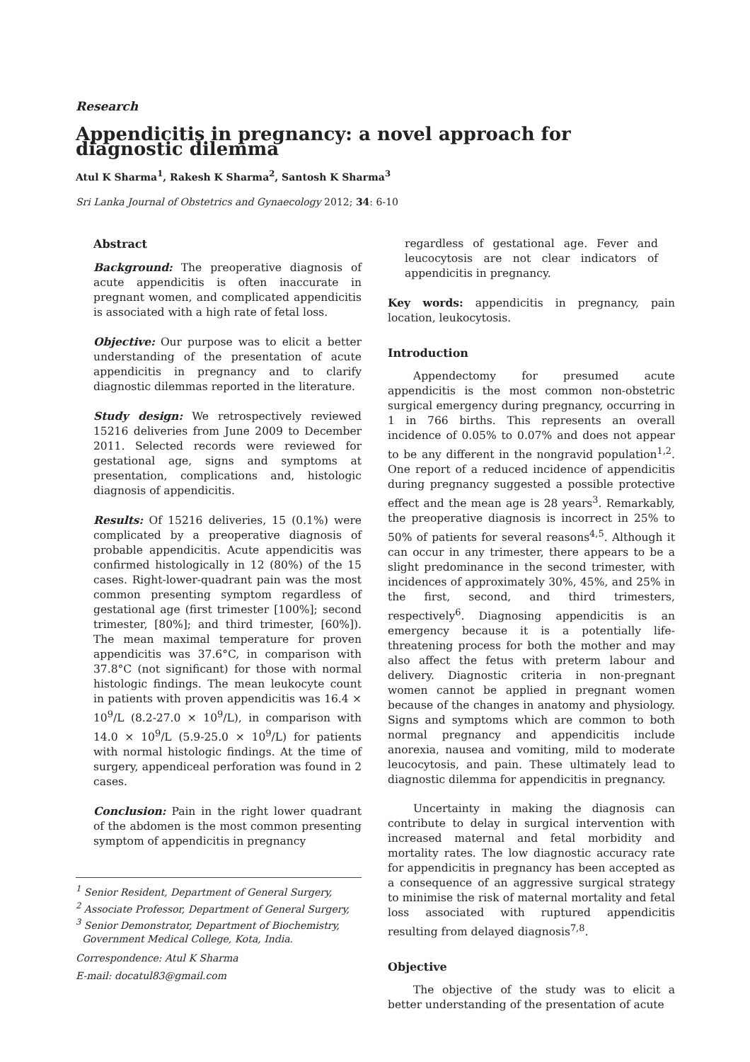Research
Appendicitis in pregnancy: a novel approach for diagnostic dilemma
Atul K Sharma<sup>1</sup>, Rakesh K Sharma<sup>2</sup>, Santosh K Sharma<sup>3</sup>
Sri Lanka Journal of Obstetrics and Gynaecology 2012; 34: 6-10
Abstract
Background: The preoperative diagnosis of acute appendicitis is often inaccurate in pregnant women, and complicated appendicitis is associated with a high rate of fetal loss.
Objective: Our purpose was to elicit a better understanding of the presentation of acute appendicitis in pregnancy and to clarify diagnostic dilemmas reported in the literature.
Study design: We retrospectively reviewed 15216 deliveries from June 2009 to December 2011. Selected records were reviewed for gestational age, signs and symptoms at presentation, complications and, histologic diagnosis of appendicitis.
Results: Of 15216 deliveries, 15 (0.1%) were complicated by a preoperative diagnosis of probable appendicitis. Acute appendicitis was confirmed histologically in 12 (80%) of the 15 cases. Right-lower-quadrant pain was the most common presenting symptom regardless of gestational age (first trimester [100%]; second trimester, [80%]; and third trimester, [60%]). The mean maximal temperature for proven appendicitis was 37.6°C, in comparison with 37.8°C (not significant) for those with normal histologic findings. The mean leukocyte count in patients with proven appendicitis was 16.4 × 10<sup>9</sup>/L (8.2-27.0 × 10<sup>9</sup>/L), in comparison with 14.0 × 10<sup>9</sup>/L (5.9-25.0 × 10<sup>9</sup>/L) for patients with normal histologic findings. At the time of surgery, appendiceal perforation was found in 2 cases.
Conclusion: Pain in the right lower quadrant of the abdomen is the most common presenting symptom of appendicitis in pregnancy
<sup>1</sup> Senior Resident, Department of General Surgery,
<sup>2</sup> Associate Professor, Department of General Surgery,
<sup>3</sup> Senior Demonstrator, Department of Biochemistry,
Government Medical College, Kota, India.
Correspondence: Atul K Sharma
E-mail: docatul83@gmail.com
regardless of gestational age. Fever and leucocytosis are not clear indicators of appendicitis in pregnancy.
Key words: appendicitis in pregnancy, pain location, leukocytosis.
Introduction
Appendectomy for presumed acute appendicitis is the most common non-obstetric surgical emergency during pregnancy, occurring in 1 in 766 births. This represents an overall incidence of 0.05% to 0.07% and does not appear to be any different in the nongravid population<sup>1,2</sup>. One report of a reduced incidence of appendicitis during pregnancy suggested a possible protective effect and the mean age is 28 years<sup>3</sup>. Remarkably, the preoperative diagnosis is incorrect in 25% to 50% of patients for several reasons<sup>4,5</sup>. Although it can occur in any trimester, there appears to be a slight predominance in the second trimester, with incidences of approximately 30%, 45%, and 25% in the first, second, and third trimesters, respectively<sup>6</sup>. Diagnosing appendicitis is an emergency because it is a potentially life-threatening process for both the mother and may also affect the fetus with preterm labour and delivery. Diagnostic criteria in non-pregnant women cannot be applied in pregnant women because of the changes in anatomy and physiology. Signs and symptoms which are common to both normal pregnancy and appendicitis include anorexia, nausea and vomiting, mild to moderate leucocytosis, and pain. These ultimately lead to diagnostic dilemma for appendicitis in pregnancy.
Uncertainty in making the diagnosis can contribute to delay in surgical intervention with increased maternal and fetal morbidity and mortality rates. The low diagnostic accuracy rate for appendicitis in pregnancy has been accepted as a consequence of an aggressive surgical strategy to minimise the risk of maternal mortality and fetal loss associated with ruptured appendicitis resulting from delayed diagnosis<sup>7,8</sup>.
Objective
The objective of the study was to elicit a better understanding of the presentation of acute